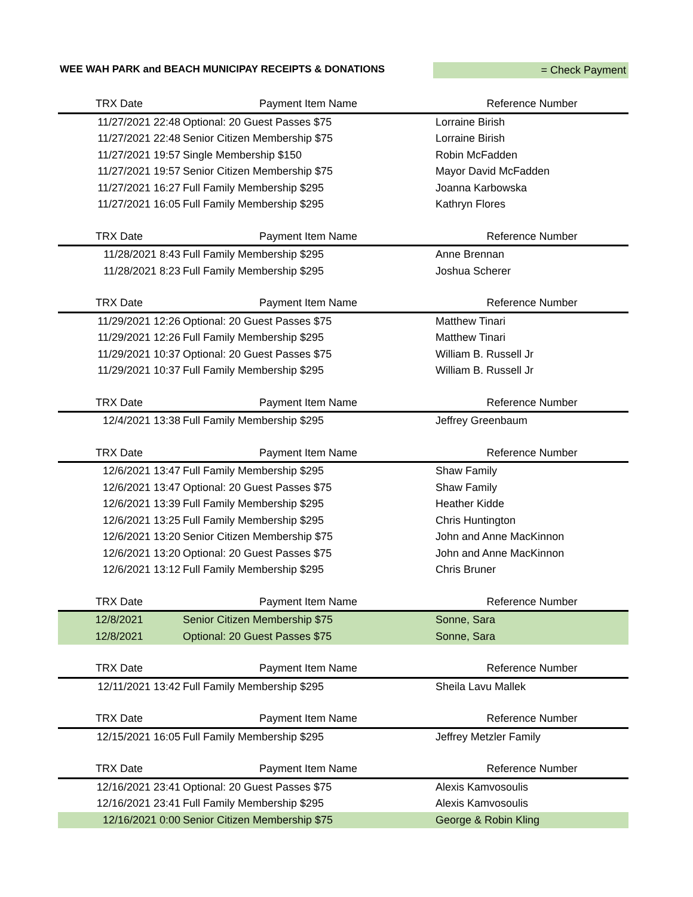WEE WAH PARK and BEACH MUNICIPAY RECEIPTS & DONATIONS
= Check Payment
| TRX Date | Payment Item Name | Reference Number |
| --- | --- | --- |
| 11/27/2021 22:48 | Optional: 20 Guest Passes $75 | Lorraine Birish |
| 11/27/2021 22:48 | Senior Citizen Membership $75 | Lorraine Birish |
| 11/27/2021 19:57 | Single Membership $150 | Robin McFadden |
| 11/27/2021 19:57 | Senior Citizen Membership $75 | Mayor David McFadden |
| 11/27/2021 16:27 | Full Family Membership $295 | Joanna Karbowska |
| 11/27/2021 16:05 | Full Family Membership $295 | Kathryn Flores |
| TRX Date | Payment Item Name | Reference Number |
| --- | --- | --- |
| 11/28/2021 8:43 | Full Family Membership $295 | Anne Brennan |
| 11/28/2021 8:23 | Full Family Membership $295 | Joshua Scherer |
| TRX Date | Payment Item Name | Reference Number |
| --- | --- | --- |
| 11/29/2021 12:26 | Optional: 20 Guest Passes $75 | Matthew Tinari |
| 11/29/2021 12:26 | Full Family Membership $295 | Matthew Tinari |
| 11/29/2021 10:37 | Optional: 20 Guest Passes $75 | William B. Russell Jr |
| 11/29/2021 10:37 | Full Family Membership $295 | William B. Russell Jr |
| TRX Date | Payment Item Name | Reference Number |
| --- | --- | --- |
| 12/4/2021 13:38 | Full Family Membership $295 | Jeffrey Greenbaum |
| TRX Date | Payment Item Name | Reference Number |
| --- | --- | --- |
| 12/6/2021 13:47 | Full Family Membership $295 | Shaw Family |
| 12/6/2021 13:47 | Optional: 20 Guest Passes $75 | Shaw Family |
| 12/6/2021 13:39 | Full Family Membership $295 | Heather Kidde |
| 12/6/2021 13:25 | Full Family Membership $295 | Chris Huntington |
| 12/6/2021 13:20 | Senior Citizen Membership $75 | John and Anne MacKinnon |
| 12/6/2021 13:20 | Optional: 20 Guest Passes $75 | John and Anne MacKinnon |
| 12/6/2021 13:12 | Full Family Membership $295 | Chris Bruner |
| TRX Date | Payment Item Name | Reference Number |
| --- | --- | --- |
| 12/8/2021 | Senior Citizen Membership $75 | Sonne, Sara |
| 12/8/2021 | Optional: 20 Guest Passes $75 | Sonne, Sara |
| TRX Date | Payment Item Name | Reference Number |
| --- | --- | --- |
| 12/11/2021 13:42 | Full Family Membership $295 | Sheila Lavu Mallek |
| TRX Date | Payment Item Name | Reference Number |
| --- | --- | --- |
| 12/15/2021 16:05 | Full Family Membership $295 | Jeffrey Metzler Family |
| TRX Date | Payment Item Name | Reference Number |
| --- | --- | --- |
| 12/16/2021 23:41 | Optional: 20 Guest Passes $75 | Alexis Kamvosoulis |
| 12/16/2021 23:41 | Full Family Membership $295 | Alexis Kamvosoulis |
| 12/16/2021 0:00 | Senior Citizen Membership $75 | George & Robin Kling |